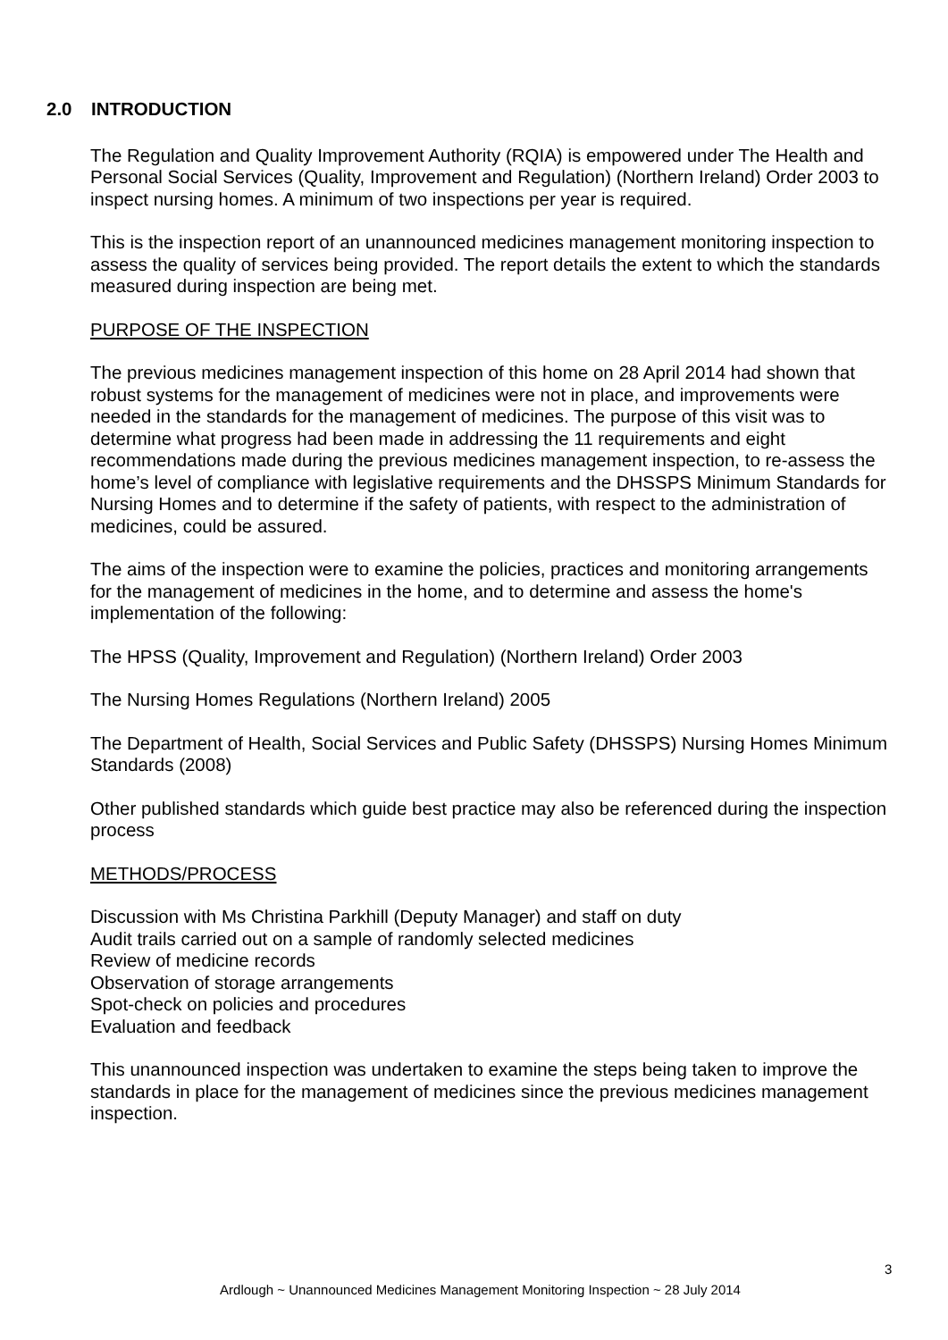2.0 INTRODUCTION
The Regulation and Quality Improvement Authority (RQIA) is empowered under The Health and Personal Social Services (Quality, Improvement and Regulation) (Northern Ireland) Order 2003 to inspect nursing homes. A minimum of two inspections per year is required.
This is the inspection report of an unannounced medicines management monitoring inspection to assess the quality of services being provided. The report details the extent to which the standards measured during inspection are being met.
PURPOSE OF THE INSPECTION
The previous medicines management inspection of this home on 28 April 2014 had shown that robust systems for the management of medicines were not in place, and improvements were needed in the standards for the management of medicines. The purpose of this visit was to determine what progress had been made in addressing the 11 requirements and eight recommendations made during the previous medicines management inspection, to re-assess the home’s level of compliance with legislative requirements and the DHSSPS Minimum Standards for Nursing Homes and to determine if the safety of patients, with respect to the administration of medicines, could be assured.
The aims of the inspection were to examine the policies, practices and monitoring arrangements for the management of medicines in the home, and to determine and assess the home's implementation of the following:
The HPSS (Quality, Improvement and Regulation) (Northern Ireland) Order 2003
The Nursing Homes Regulations (Northern Ireland) 2005
The Department of Health, Social Services and Public Safety (DHSSPS) Nursing Homes Minimum Standards (2008)
Other published standards which guide best practice may also be referenced during the inspection process
METHODS/PROCESS
Discussion with Ms Christina Parkhill (Deputy Manager) and staff on duty
Audit trails carried out on a sample of randomly selected medicines
Review of medicine records
Observation of storage arrangements
Spot-check on policies and procedures
Evaluation and feedback
This unannounced inspection was undertaken to examine the steps being taken to improve the standards in place for the management of medicines since the previous medicines management inspection.
3
Ardlough ~ Unannounced Medicines Management Monitoring Inspection ~ 28 July 2014